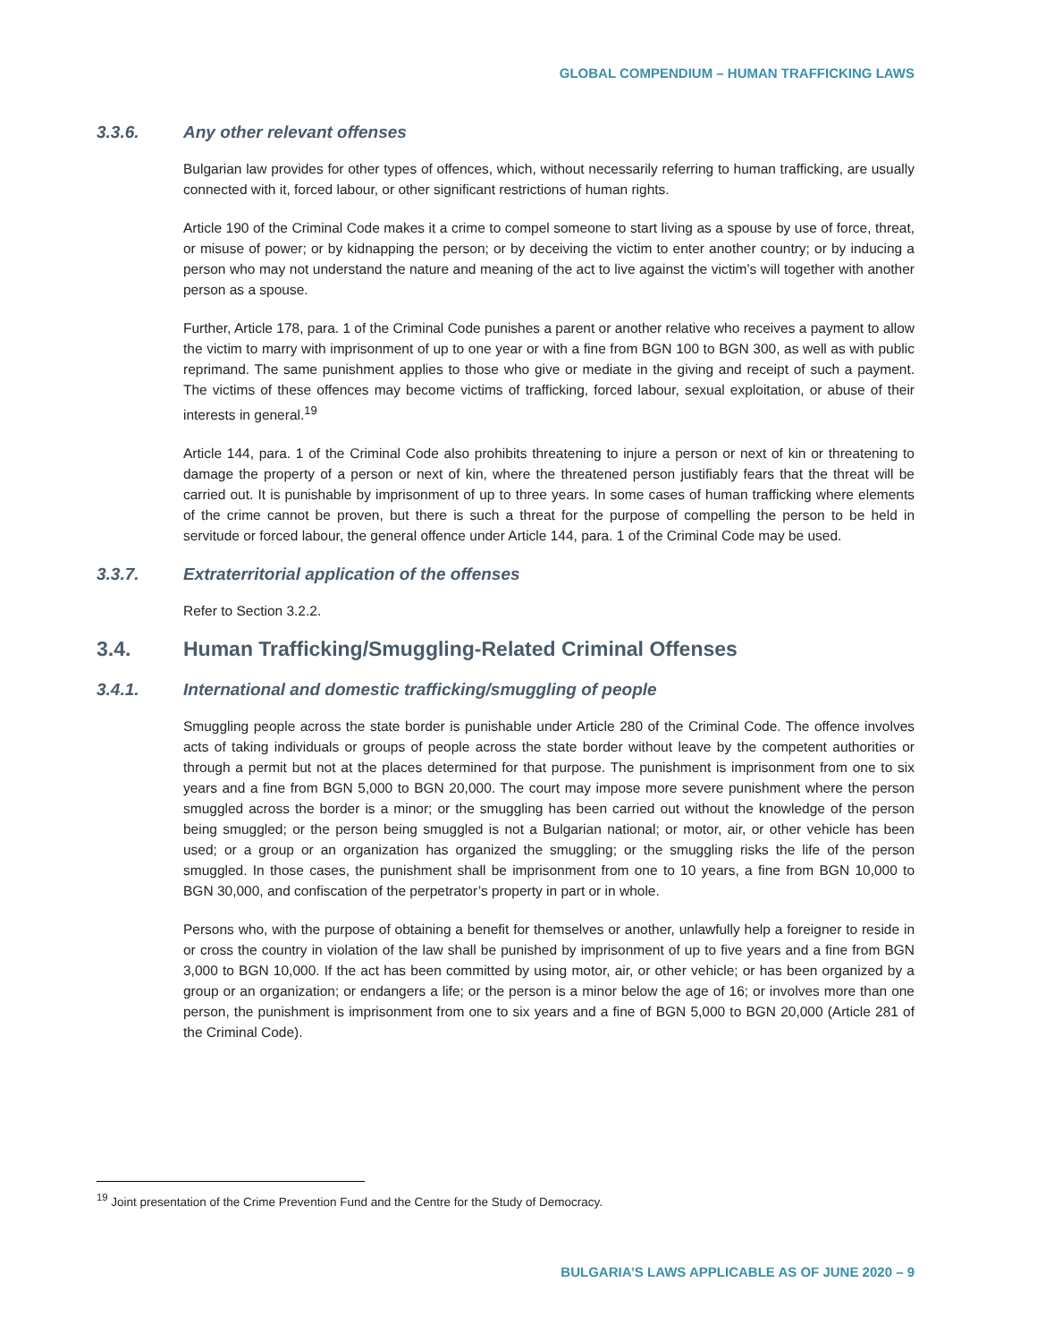GLOBAL COMPENDIUM – HUMAN TRAFFICKING LAWS
3.3.6. Any other relevant offenses
Bulgarian law provides for other types of offences, which, without necessarily referring to human trafficking, are usually connected with it, forced labour, or other significant restrictions of human rights.
Article 190 of the Criminal Code makes it a crime to compel someone to start living as a spouse by use of force, threat, or misuse of power; or by kidnapping the person; or by deceiving the victim to enter another country; or by inducing a person who may not understand the nature and meaning of the act to live against the victim’s will together with another person as a spouse.
Further, Article 178, para. 1 of the Criminal Code punishes a parent or another relative who receives a payment to allow the victim to marry with imprisonment of up to one year or with a fine from BGN 100 to BGN 300, as well as with public reprimand. The same punishment applies to those who give or mediate in the giving and receipt of such a payment. The victims of these offences may become victims of trafficking, forced labour, sexual exploitation, or abuse of their interests in general.<sup>19</sup>
Article 144, para. 1 of the Criminal Code also prohibits threatening to injure a person or next of kin or threatening to damage the property of a person or next of kin, where the threatened person justifiably fears that the threat will be carried out. It is punishable by imprisonment of up to three years. In some cases of human trafficking where elements of the crime cannot be proven, but there is such a threat for the purpose of compelling the person to be held in servitude or forced labour, the general offence under Article 144, para. 1 of the Criminal Code may be used.
3.3.7. Extraterritorial application of the offenses
Refer to Section 3.2.2.
3.4. Human Trafficking/Smuggling-Related Criminal Offenses
3.4.1. International and domestic trafficking/smuggling of people
Smuggling people across the state border is punishable under Article 280 of the Criminal Code. The offence involves acts of taking individuals or groups of people across the state border without leave by the competent authorities or through a permit but not at the places determined for that purpose. The punishment is imprisonment from one to six years and a fine from BGN 5,000 to BGN 20,000. The court may impose more severe punishment where the person smuggled across the border is a minor; or the smuggling has been carried out without the knowledge of the person being smuggled; or the person being smuggled is not a Bulgarian national; or motor, air, or other vehicle has been used; or a group or an organization has organized the smuggling; or the smuggling risks the life of the person smuggled. In those cases, the punishment shall be imprisonment from one to 10 years, a fine from BGN 10,000 to BGN 30,000, and confiscation of the perpetrator’s property in part or in whole.
Persons who, with the purpose of obtaining a benefit for themselves or another, unlawfully help a foreigner to reside in or cross the country in violation of the law shall be punished by imprisonment of up to five years and a fine from BGN 3,000 to BGN 10,000. If the act has been committed by using motor, air, or other vehicle; or has been organized by a group or an organization; or endangers a life; or the person is a minor below the age of 16; or involves more than one person, the punishment is imprisonment from one to six years and a fine of BGN 5,000 to BGN 20,000 (Article 281 of the Criminal Code).
<sup>19</sup> Joint presentation of the Crime Prevention Fund and the Centre for the Study of Democracy.
BULGARIA’S LAWS APPLICABLE AS OF JUNE 2020 – 9